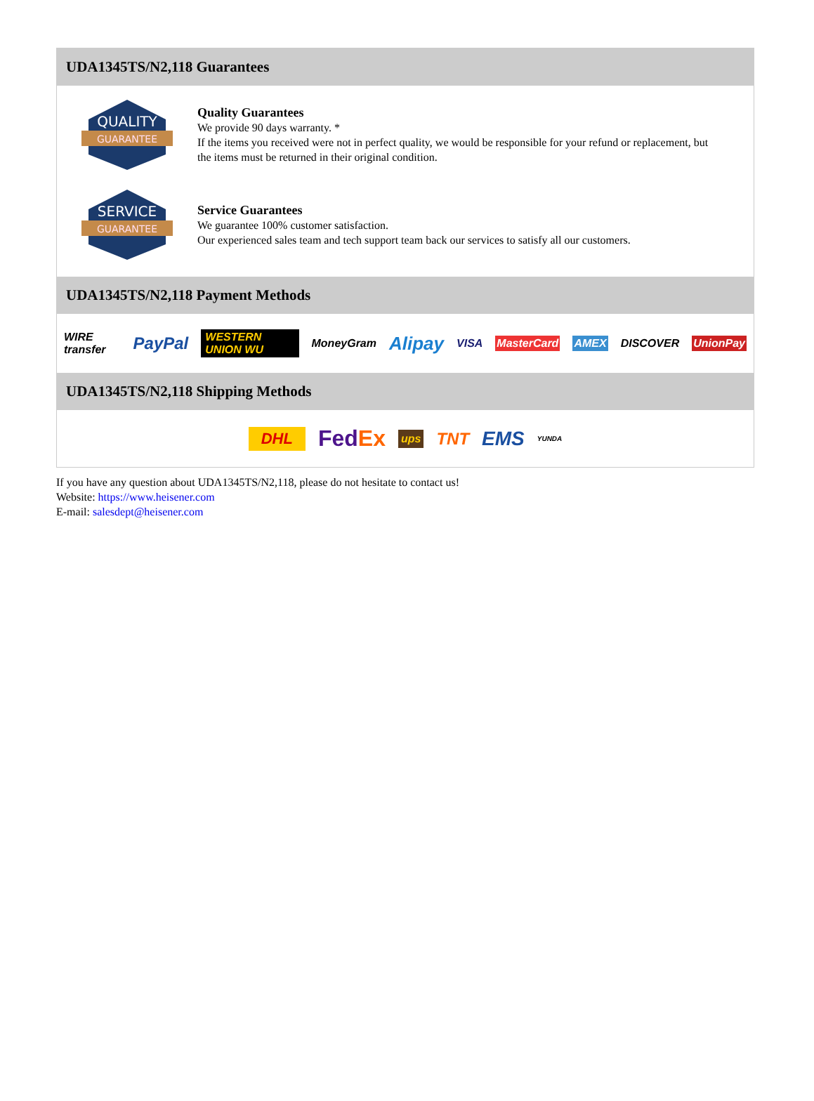UDA1345TS/N2,118 Guarantees
QUALITY
GUARANTEE
Quality Guarantees
We provide 90 days warranty. *
If the items you received were not in perfect quality, we would be responsible for your refund or replacement, but the items must be returned in their original condition.
SERVICE
GUARANTEE
Service Guarantees
We guarantee 100% customer satisfaction.
Our experienced sales team and tech support team back our services to satisfy all our customers.
UDA1345TS/N2,118 Payment Methods
WIRE transfer PayPal WESTERN UNION WU MoneyGram Alipay VISA MasterCard AMEX DISCOVER UnionPay
UDA1345TS/N2,118 Shipping Methods
DHL FedEx ups TNT EMS YUNDA
If you have any question about UDA1345TS/N2,118, please do not hesitate to contact us!
Website: https://www.heisener.com
E-mail: salesdept@heisener.com